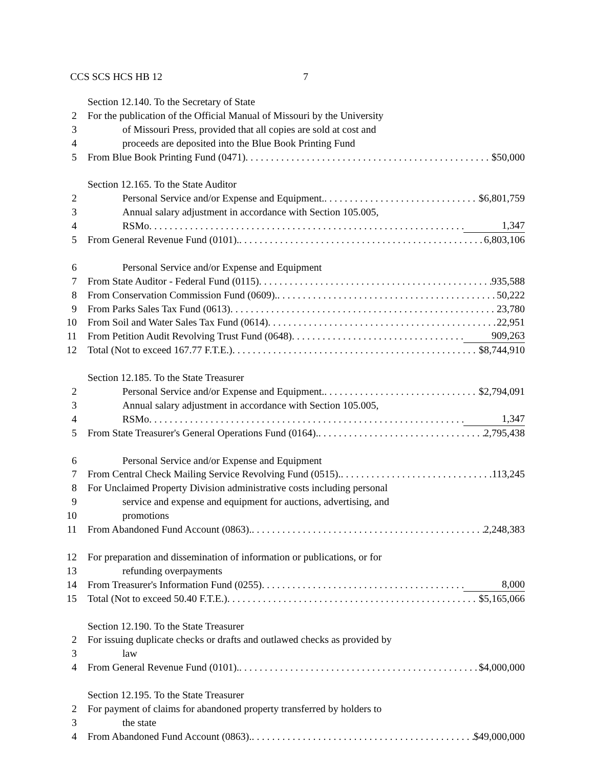CCS SCS HCS HB 12 7
Section 12.140. To the Secretary of State
2 For the publication of the Official Manual of Missouri by the University
3 of Missouri Press, provided that all copies are sold at cost and
4 proceeds are deposited into the Blue Book Printing Fund
5 From Blue Book Printing Fund (0471) $50,000
Section 12.165. To the State Auditor
2 Personal Service and/or Expense and Equipment. $6,801,759
3 Annual salary adjustment in accordance with Section 105.005,
4 RSMo 1,347
5 From General Revenue Fund (0101). 6,803,106
6 Personal Service and/or Expense and Equipment
7 From State Auditor - Federal Fund (0115) 935,588
8 From Conservation Commission Fund (0609). 50,222
9 From Parks Sales Tax Fund (0613) 23,780
10 From Soil and Water Sales Tax Fund (0614) 22,951
11 From Petition Audit Revolving Trust Fund (0648) 909,263
12 Total (Not to exceed 167.77 F.T.E.) $8,744,910
Section 12.185. To the State Treasurer
2 Personal Service and/or Expense and Equipment. $2,794,091
3 Annual salary adjustment in accordance with Section 105.005,
4 RSMo 1,347
5 From State Treasurer's General Operations Fund (0164). 2,795,438
6 Personal Service and/or Expense and Equipment
7 From Central Check Mailing Service Revolving Fund (0515). 113,245
8 For Unclaimed Property Division administrative costs including personal
9 service and expense and equipment for auctions, advertising, and
10 promotions
11 From Abandoned Fund Account (0863). 2,248,383
12 For preparation and dissemination of information or publications, or for
13 refunding overpayments
14 From Treasurer's Information Fund (0255) 8,000
15 Total (Not to exceed 50.40 F.T.E.) $5,165,066
Section 12.190. To the State Treasurer
2 For issuing duplicate checks or drafts and outlawed checks as provided by
3 law
4 From General Revenue Fund (0101). $4,000,000
Section 12.195. To the State Treasurer
2 For payment of claims for abandoned property transferred by holders to
3 the state
4 From Abandoned Fund Account (0863). $49,000,000